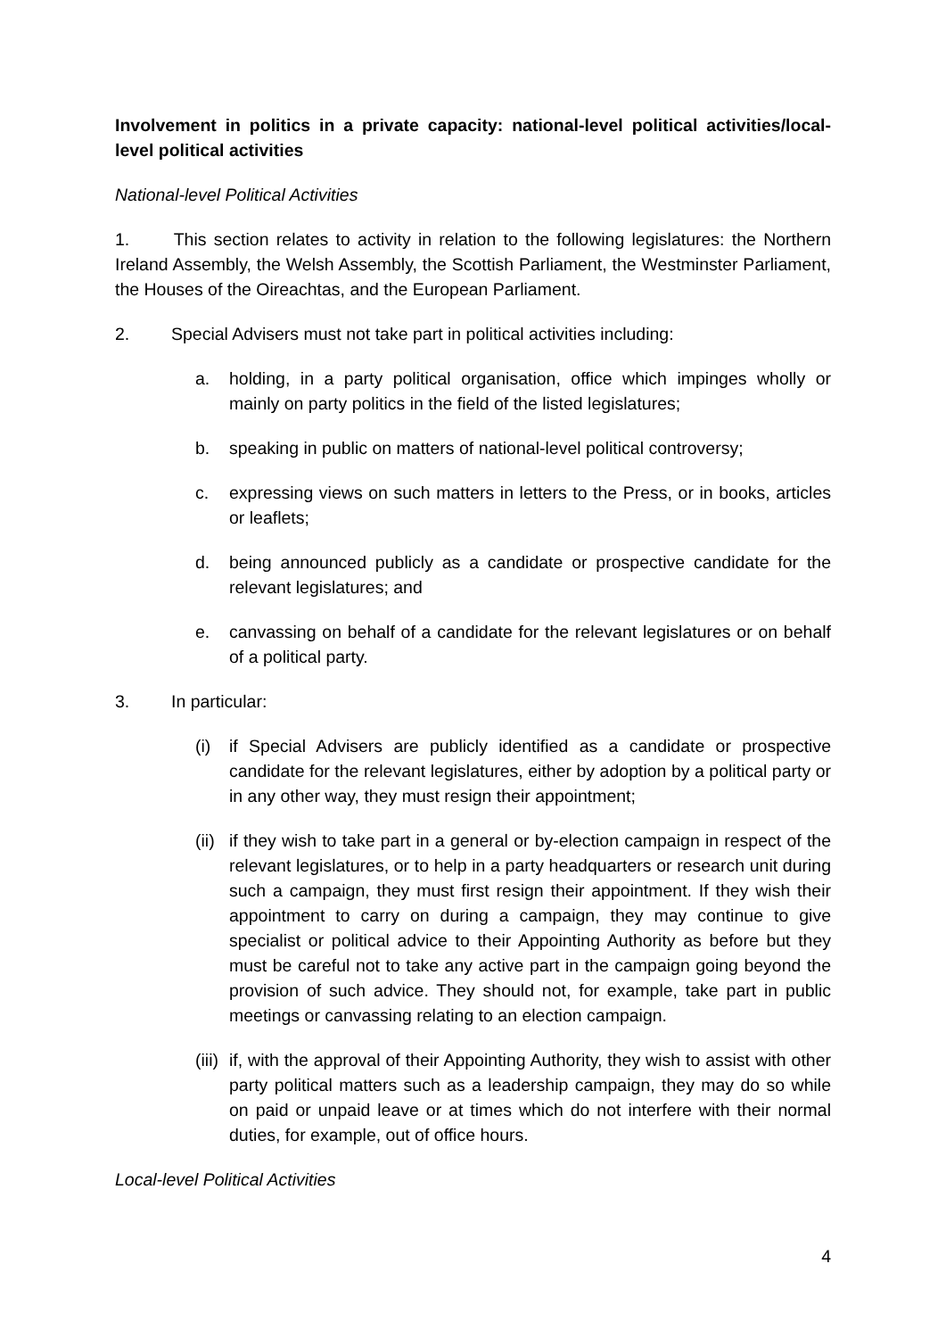Involvement in politics in a private capacity: national-level political activities/local-level political activities
National-level Political Activities
1. This section relates to activity in relation to the following legislatures: the Northern Ireland Assembly, the Welsh Assembly, the Scottish Parliament, the Westminster Parliament, the Houses of the Oireachtas, and the European Parliament.
2. Special Advisers must not take part in political activities including:
a. holding, in a party political organisation, office which impinges wholly or mainly on party politics in the field of the listed legislatures;
b. speaking in public on matters of national-level political controversy;
c. expressing views on such matters in letters to the Press, or in books, articles or leaflets;
d. being announced publicly as a candidate or prospective candidate for the relevant legislatures; and
e. canvassing on behalf of a candidate for the relevant legislatures or on behalf of a political party.
3. In particular:
(i) if Special Advisers are publicly identified as a candidate or prospective candidate for the relevant legislatures, either by adoption by a political party or in any other way, they must resign their appointment;
(ii) if they wish to take part in a general or by-election campaign in respect of the relevant legislatures, or to help in a party headquarters or research unit during such a campaign, they must first resign their appointment. If they wish their appointment to carry on during a campaign, they may continue to give specialist or political advice to their Appointing Authority as before but they must be careful not to take any active part in the campaign going beyond the provision of such advice. They should not, for example, take part in public meetings or canvassing relating to an election campaign.
(iii) if, with the approval of their Appointing Authority, they wish to assist with other party political matters such as a leadership campaign, they may do so while on paid or unpaid leave or at times which do not interfere with their normal duties, for example, out of office hours.
Local-level Political Activities
4